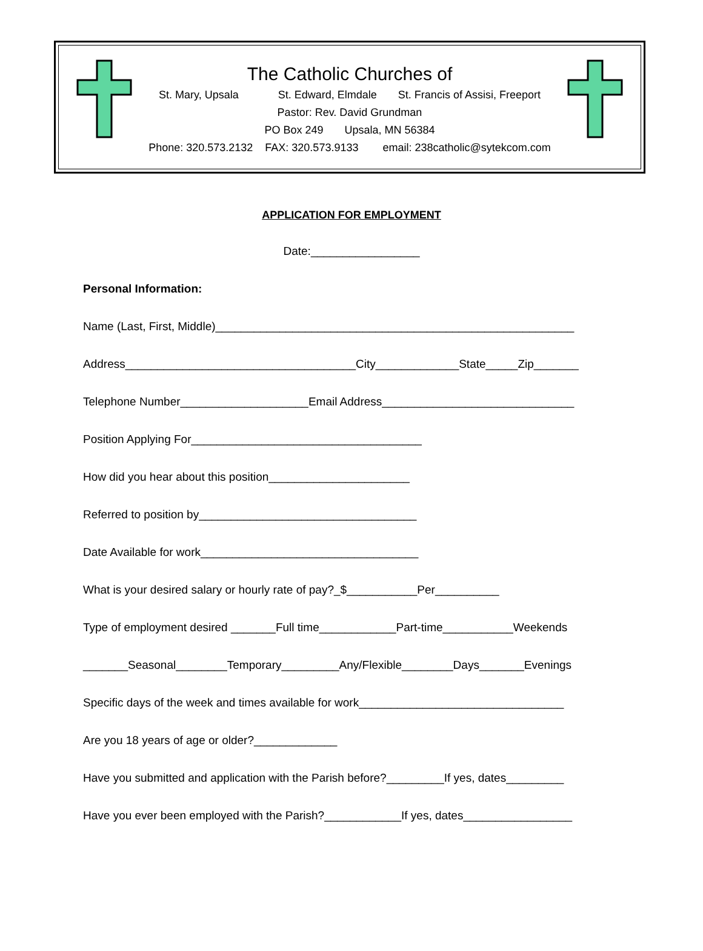The Catholic Churches of
St. Mary, Upsala St. Edward, Elmdale St. Francis of Assisi, Freeport
Pastor: Rev. David Grundman
PO Box 249 Upsala, MN 56384
Phone: 320.573.2132 FAX: 320.573.9133 email: 238catholic@sytekcom.com
APPLICATION FOR EMPLOYMENT
Date:_________________
Personal Information:
Name (Last, First, Middle)________________________________________________________
Address____________________________________City_____________State_____Zip_______
Telephone Number____________________Email Address______________________________
Position Applying For____________________________________
How did you hear about this position______________________
Referred to position by__________________________________
Date Available for work__________________________________
What is your desired salary or hourly rate of pay?_$___________Per__________
Type of employment desired _______Full time____________Part-time___________Weekends
_______Seasonal________Temporary_________Any/Flexible________Days_______Evenings
Specific days of the week and times available for work________________________________
Are you 18 years of age or older?_____________
Have you submitted and application with the Parish before?_________If yes, dates_________
Have you ever been employed with the Parish?____________If yes, dates_________________